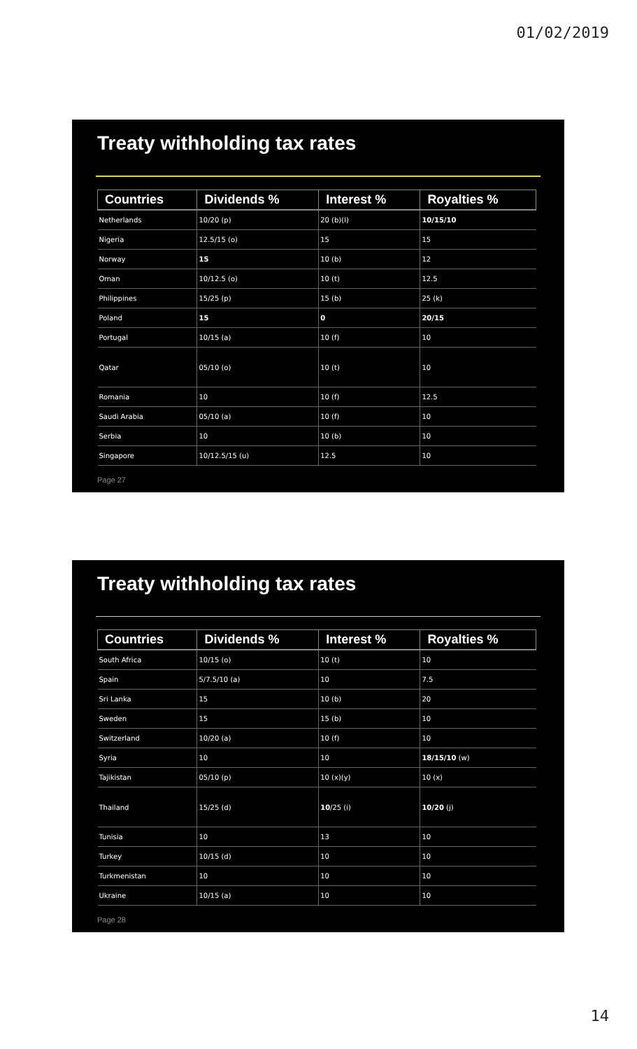01/02/2019
Treaty withholding tax rates
| Countries | Dividends % | Interest % | Royalties % |
| --- | --- | --- | --- |
| Netherlands | 10/20 (p) | 20 (b)(l) | 10/15/10 |
| Nigeria | 12.5/15 (o) | 15 | 15 |
| Norway | 15 | 10 (b) | 12 |
| Oman | 10/12.5 (o) | 10 (t) | 12.5 |
| Philippines | 15/25 (p) | 15 (b) | 25 (k) |
| Poland | 15 | 0 | 20/15 |
| Portugal | 10/15 (a) | 10 (f) | 10 |
| Qatar | 05/10 (o) | 10 (t) | 10 |
| Romania | 10 | 10 (f) | 12.5 |
| Saudi Arabia | 05/10 (a) | 10 (f) | 10 |
| Serbia | 10 | 10 (b) | 10 |
| Singapore | 10/12.5/15 (u) | 12.5 | 10 |
Page 27
Treaty withholding tax rates
| Countries | Dividends % | Interest % | Royalties % |
| --- | --- | --- | --- |
| South Africa | 10/15 (o) | 10 (t) | 10 |
| Spain | 5/7.5/10 (a) | 10 | 7.5 |
| Sri Lanka | 15 | 10 (b) | 20 |
| Sweden | 15 | 15 (b) | 10 |
| Switzerland | 10/20 (a) | 10 (f) | 10 |
| Syria | 10 | 10 | 18/15/10 (w) |
| Tajikistan | 05/10 (p) | 10 (x)(y) | 10 (x) |
| Thailand | 15/25 (d) | 10 /25 (i) | 10/20 (j) |
| Tunisia | 10 | 13 | 10 |
| Turkey | 10/15 (d) | 10 | 10 |
| Turkmenistan | 10 | 10 | 10 |
| Ukraine | 10/15 (a) | 10 | 10 |
Page 28
14